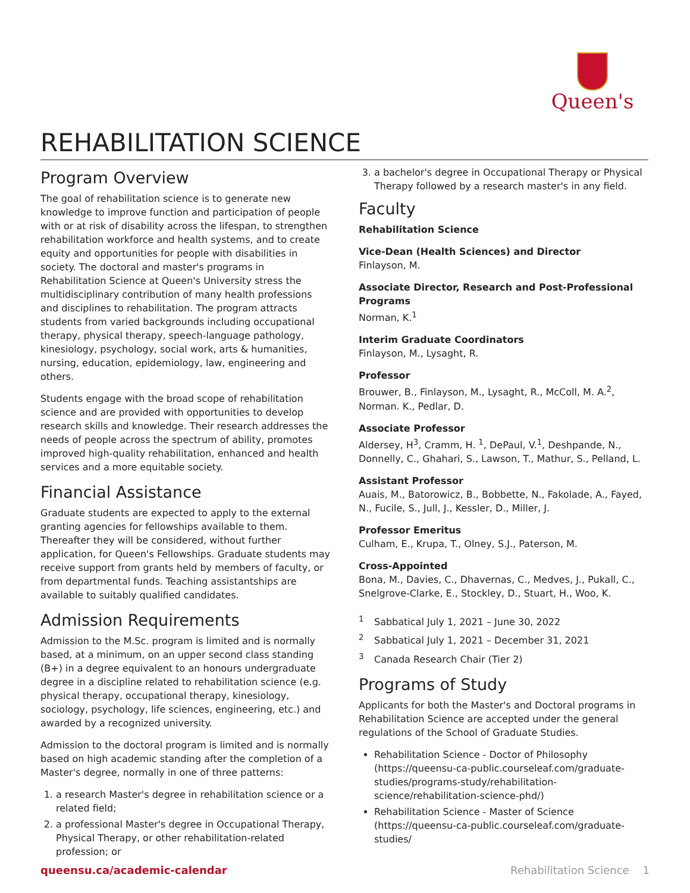Queen's
REHABILITATION SCIENCE
Program Overview
The goal of rehabilitation science is to generate new knowledge to improve function and participation of people with or at risk of disability across the lifespan, to strengthen rehabilitation workforce and health systems, and to create equity and opportunities for people with disabilities in society. The doctoral and master's programs in Rehabilitation Science at Queen's University stress the multidisciplinary contribution of many health professions and disciplines to rehabilitation. The program attracts students from varied backgrounds including occupational therapy, physical therapy, speech-language pathology, kinesiology, psychology, social work, arts & humanities, nursing, education, epidemiology, law, engineering and others.
Students engage with the broad scope of rehabilitation science and are provided with opportunities to develop research skills and knowledge. Their research addresses the needs of people across the spectrum of ability, promotes improved high-quality rehabilitation, enhanced and health services and a more equitable society.
Financial Assistance
Graduate students are expected to apply to the external granting agencies for fellowships available to them. Thereafter they will be considered, without further application, for Queen's Fellowships. Graduate students may receive support from grants held by members of faculty, or from departmental funds. Teaching assistantships are available to suitably qualified candidates.
Admission Requirements
Admission to the M.Sc. program is limited and is normally based, at a minimum, on an upper second class standing (B+) in a degree equivalent to an honours undergraduate degree in a discipline related to rehabilitation science (e.g. physical therapy, occupational therapy, kinesiology, sociology, psychology, life sciences, engineering, etc.) and awarded by a recognized university.
Admission to the doctoral program is limited and is normally based on high academic standing after the completion of a Master's degree, normally in one of three patterns:
1. a research Master's degree in rehabilitation science or a related field;
2. a professional Master's degree in Occupational Therapy, Physical Therapy, or other rehabilitation-related profession; or
3. a bachelor's degree in Occupational Therapy or Physical Therapy followed by a research master's in any field.
Faculty
Rehabilitation Science
Vice-Dean (Health Sciences) and Director
Finlayson, M.
Associate Director, Research and Post-Professional Programs
Norman, K.<sup>1</sup>
Interim Graduate Coordinators
Finlayson, M., Lysaght, R.
Professor
Brouwer, B., Finlayson, M., Lysaght, R., McColl, M. A.<sup>2</sup>, Norman. K., Pedlar, D.
Associate Professor
Aldersey, H<sup>3</sup>, Cramm, H. <sup>1</sup>, DePaul, V.<sup>1</sup>, Deshpande, N., Donnelly, C., Ghahari, S., Lawson, T., Mathur, S., Pelland, L.
Assistant Professor
Auais, M., Batorowicz, B., Bobbette, N., Fakolade, A., Fayed, N., Fucile, S., Jull, J., Kessler, D., Miller, J.
Professor Emeritus
Culham, E., Krupa, T., Olney, S.J., Paterson, M.
Cross-Appointed
Bona, M., Davies, C., Dhavernas, C., Medves, J., Pukall, C., Snelgrove-Clarke, E., Stockley, D., Stuart, H., Woo, K.
<sup>1</sup> Sabbatical July 1, 2021 – June 30, 2022
<sup>2</sup> Sabbatical July 1, 2021 – December 31, 2021
<sup>3</sup> Canada Research Chair (Tier 2)
Programs of Study
Applicants for both the Master's and Doctoral programs in Rehabilitation Science are accepted under the general regulations of the School of Graduate Studies.
Rehabilitation Science - Doctor of Philosophy (https://queensu-ca-public.courseleaf.com/graduate-studies/programs-study/rehabilitation-science/rehabilitation-science-phd/)
Rehabilitation Science - Master of Science (https://queensu-ca-public.courseleaf.com/graduate-studies/
queensu.ca/academic-calendar Rehabilitation Science 1